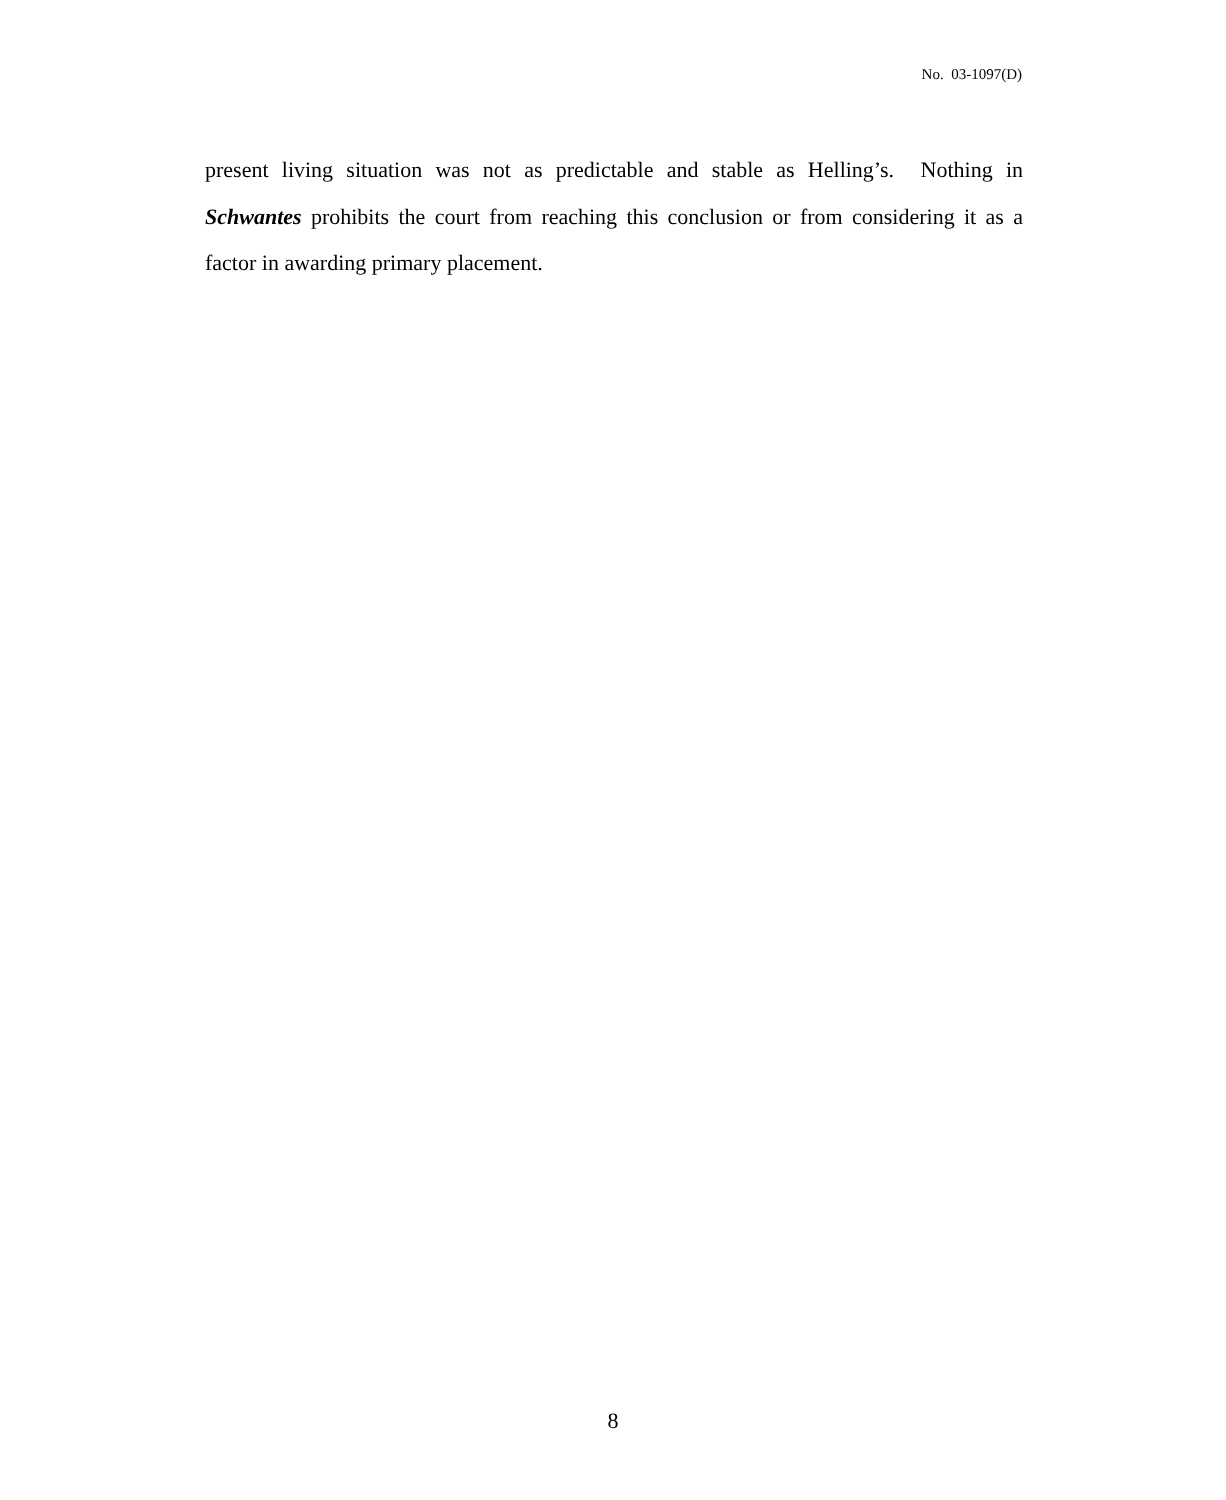No. 03-1097(D)
present living situation was not as predictable and stable as Helling’s. Nothing in Schwantes prohibits the court from reaching this conclusion or from considering it as a factor in awarding primary placement.
8